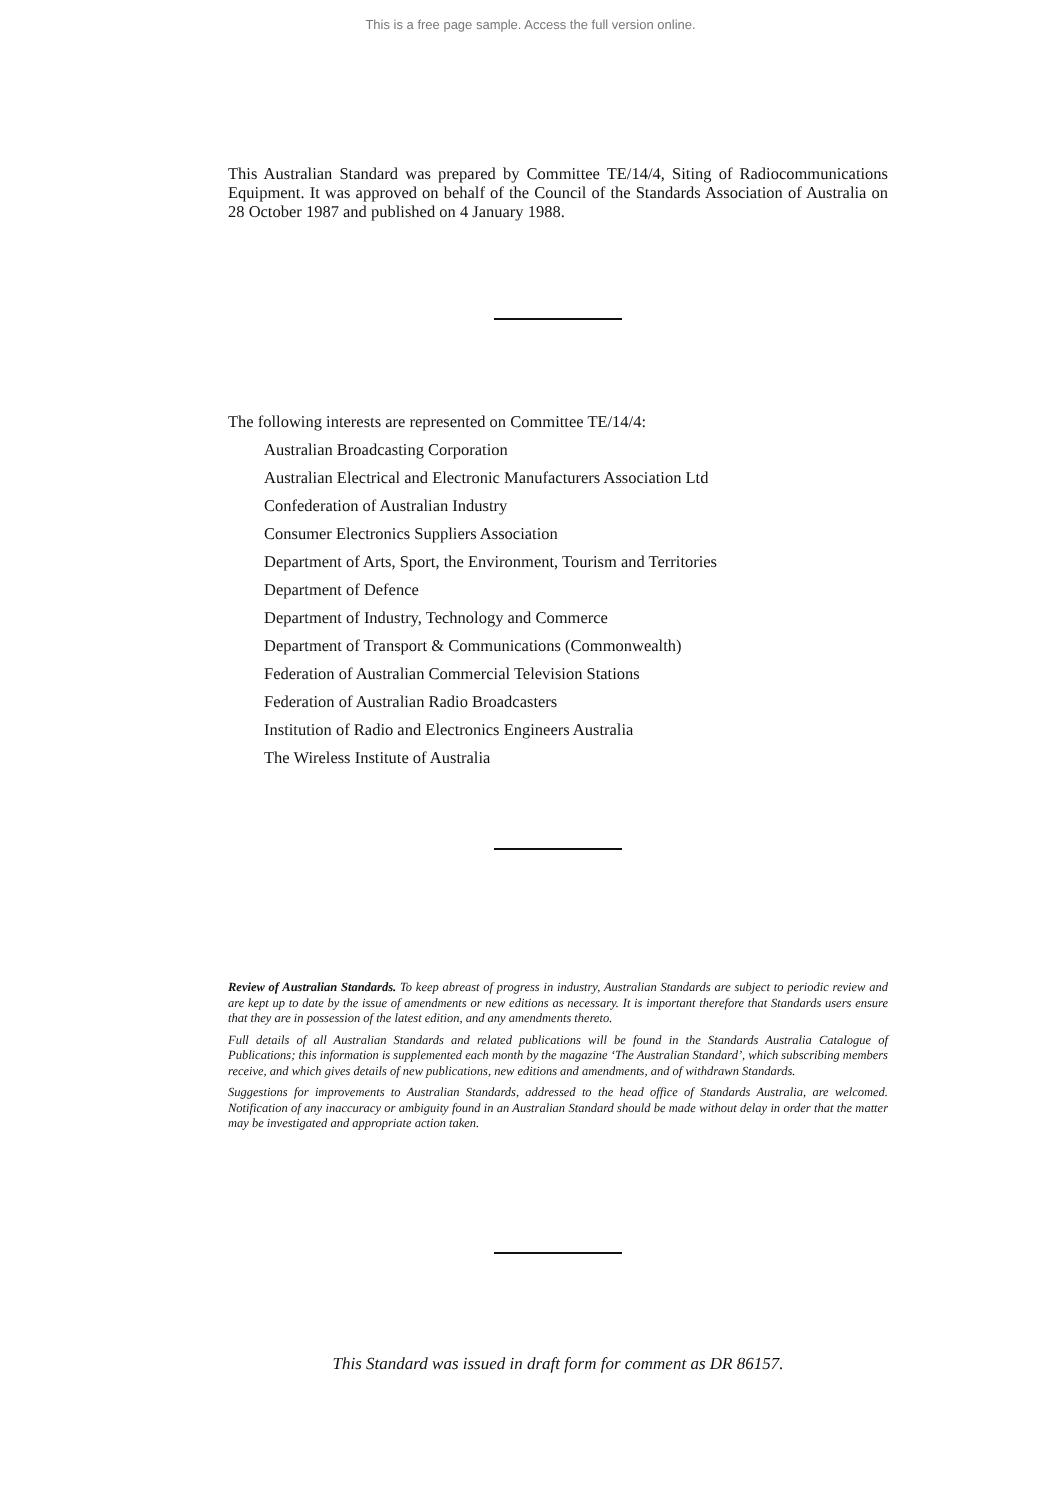This is a free page sample. Access the full version online.
This Australian Standard was prepared by Committee TE/14/4, Siting of Radiocommunications Equipment. It was approved on behalf of the Council of the Standards Association of Australia on 28 October 1987 and published on 4 January 1988.
The following interests are represented on Committee TE/14/4:
Australian Broadcasting Corporation
Australian Electrical and Electronic Manufacturers Association Ltd
Confederation of Australian Industry
Consumer Electronics Suppliers Association
Department of Arts, Sport, the Environment, Tourism and Territories
Department of Defence
Department of Industry, Technology and Commerce
Department of Transport & Communications (Commonwealth)
Federation of Australian Commercial Television Stations
Federation of Australian Radio Broadcasters
Institution of Radio and Electronics Engineers Australia
The Wireless Institute of Australia
Review of Australian Standards. To keep abreast of progress in industry, Australian Standards are subject to periodic review and are kept up to date by the issue of amendments or new editions as necessary. It is important therefore that Standards users ensure that they are in possession of the latest edition, and any amendments thereto.
Full details of all Australian Standards and related publications will be found in the Standards Australia Catalogue of Publications; this information is supplemented each month by the magazine ‘The Australian Standard’, which subscribing members receive, and which gives details of new publications, new editions and amendments, and of withdrawn Standards.
Suggestions for improvements to Australian Standards, addressed to the head office of Standards Australia, are welcomed. Notification of any inaccuracy or ambiguity found in an Australian Standard should be made without delay in order that the matter may be investigated and appropriate action taken.
This Standard was issued in draft form for comment as DR 86157.